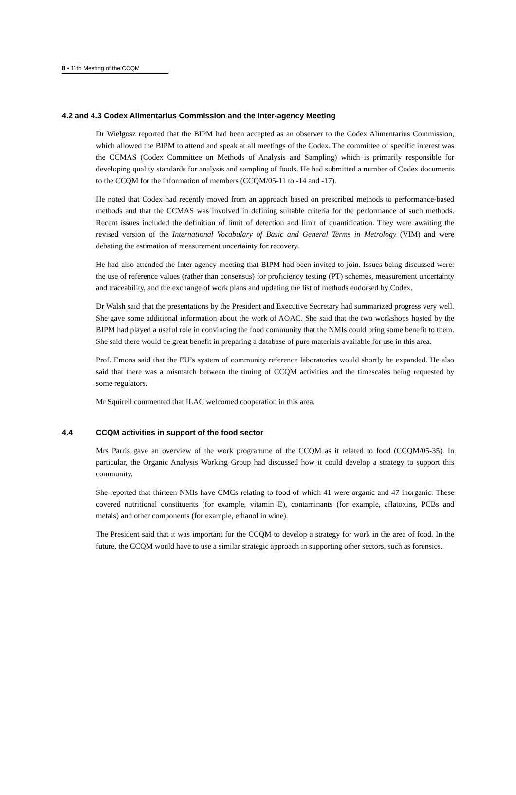8 ▪ 11th Meeting of the CCQM
4.2 and 4.3 Codex Alimentarius Commission and the Inter-agency Meeting
Dr Wielgosz reported that the BIPM had been accepted as an observer to the Codex Alimentarius Commission, which allowed the BIPM to attend and speak at all meetings of the Codex. The committee of specific interest was the CCMAS (Codex Committee on Methods of Analysis and Sampling) which is primarily responsible for developing quality standards for analysis and sampling of foods. He had submitted a number of Codex documents to the CCQM for the information of members (CCQM/05-11 to -14 and -17).
He noted that Codex had recently moved from an approach based on prescribed methods to performance-based methods and that the CCMAS was involved in defining suitable criteria for the performance of such methods. Recent issues included the definition of limit of detection and limit of quantification. They were awaiting the revised version of the International Vocabulary of Basic and General Terms in Metrology (VIM) and were debating the estimation of measurement uncertainty for recovery.
He had also attended the Inter-agency meeting that BIPM had been invited to join. Issues being discussed were: the use of reference values (rather than consensus) for proficiency testing (PT) schemes, measurement uncertainty and traceability, and the exchange of work plans and updating the list of methods endorsed by Codex.
Dr Walsh said that the presentations by the President and Executive Secretary had summarized progress very well. She gave some additional information about the work of AOAC. She said that the two workshops hosted by the BIPM had played a useful role in convincing the food community that the NMIs could bring some benefit to them. She said there would be great benefit in preparing a database of pure materials available for use in this area.
Prof. Emons said that the EU’s system of community reference laboratories would shortly be expanded. He also said that there was a mismatch between the timing of CCQM activities and the timescales being requested by some regulators.
Mr Squirell commented that ILAC welcomed cooperation in this area.
4.4 CCQM activities in support of the food sector
Mrs Parris gave an overview of the work programme of the CCQM as it related to food (CCQM/05-35). In particular, the Organic Analysis Working Group had discussed how it could develop a strategy to support this community.
She reported that thirteen NMIs have CMCs relating to food of which 41 were organic and 47 inorganic. These covered nutritional constituents (for example, vitamin E), contaminants (for example, aflatoxins, PCBs and metals) and other components (for example, ethanol in wine).
The President said that it was important for the CCQM to develop a strategy for work in the area of food. In the future, the CCQM would have to use a similar strategic approach in supporting other sectors, such as forensics.